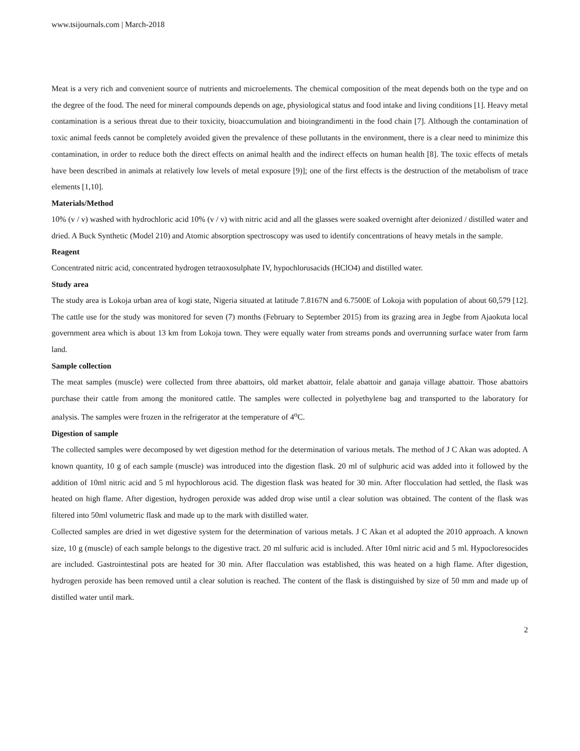www.tsijournals.com | March-2018
Meat is a very rich and convenient source of nutrients and microelements. The chemical composition of the meat depends both on the type and on the degree of the food. The need for mineral compounds depends on age, physiological status and food intake and living conditions [1]. Heavy metal contamination is a serious threat due to their toxicity, bioaccumulation and bioingrandimenti in the food chain [7]. Although the contamination of toxic animal feeds cannot be completely avoided given the prevalence of these pollutants in the environment, there is a clear need to minimize this contamination, in order to reduce both the direct effects on animal health and the indirect effects on human health [8]. The toxic effects of metals have been described in animals at relatively low levels of metal exposure [9)]; one of the first effects is the destruction of the metabolism of trace elements [1,10].
Materials/Method
10% (v / v) washed with hydrochloric acid 10% (v / v) with nitric acid and all the glasses were soaked overnight after deionized / distilled water and dried. A Buck Synthetic (Model 210) and Atomic absorption spectroscopy was used to identify concentrations of heavy metals in the sample.
Reagent
Concentrated nitric acid, concentrated hydrogen tetraoxosulphate IV, hypochlorusacids (HClO4) and distilled water.
Study area
The study area is Lokoja urban area of kogi state, Nigeria situated at latitude 7.8167N and 6.7500E of Lokoja with population of about 60,579 [12]. The cattle use for the study was monitored for seven (7) months (February to September 2015) from its grazing area in Jegbe from Ajaokuta local government area which is about 13 km from Lokoja town. They were equally water from streams ponds and overrunning surface water from farm land.
Sample collection
The meat samples (muscle) were collected from three abattoirs, old market abattoir, felale abattoir and ganaja village abattoir. Those abattoirs purchase their cattle from among the monitored cattle. The samples were collected in polyethylene bag and transported to the laboratory for analysis. The samples were frozen in the refrigerator at the temperature of 4<sup>o</sup>C.
Digestion of sample
The collected samples were decomposed by wet digestion method for the determination of various metals. The method of J C Akan was adopted. A known quantity, 10 g of each sample (muscle) was introduced into the digestion flask. 20 ml of sulphuric acid was added into it followed by the addition of 10ml nitric acid and 5 ml hypochlorous acid. The digestion flask was heated for 30 min. After flocculation had settled, the flask was heated on high flame. After digestion, hydrogen peroxide was added drop wise until a clear solution was obtained. The content of the flask was filtered into 50ml volumetric flask and made up to the mark with distilled water.
Collected samples are dried in wet digestive system for the determination of various metals. J C Akan et al adopted the 2010 approach. A known size, 10 g (muscle) of each sample belongs to the digestive tract. 20 ml sulfuric acid is included. After 10ml nitric acid and 5 ml. Hypocloresocides are included. Gastrointestinal pots are heated for 30 min. After flacculation was established, this was heated on a high flame. After digestion, hydrogen peroxide has been removed until a clear solution is reached. The content of the flask is distinguished by size of 50 mm and made up of distilled water until mark.
2